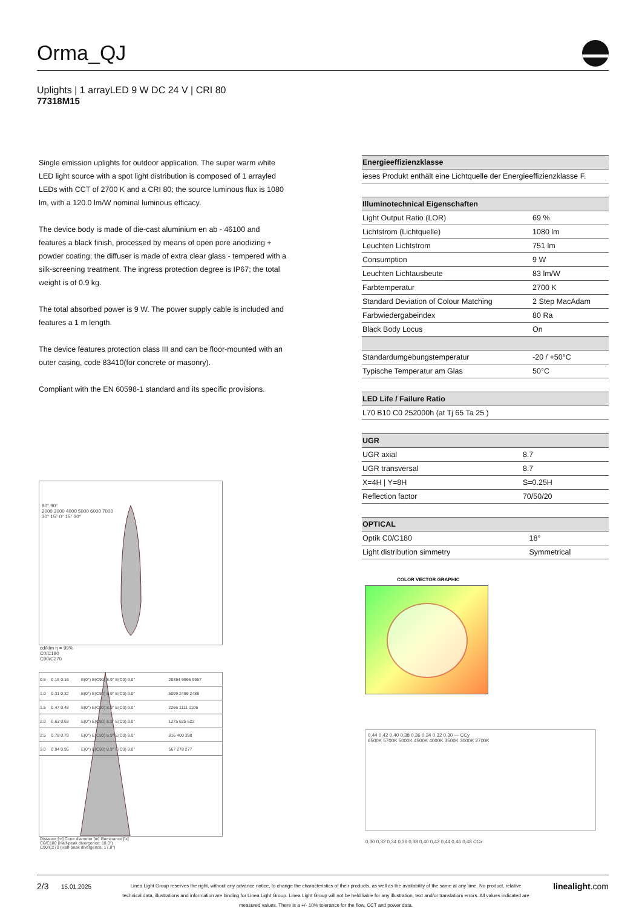Orma_QJ
Uplights | 1 arrayLED 9 W DC 24 V | CRI 80
77318M15
Single emission uplights for outdoor application. The super warm white LED light source with a spot light distribution is composed of 1 arrayled LEDs with CCT of 2700 K and a CRI 80; the source luminous flux is 1080 lm, with a 120.0 lm/W nominal luminous efficacy.
The device body is made of die-cast aluminium en ab - 46100 and features a black finish, processed by means of open pore anodizing + powder coating; the diffuser is made of extra clear glass - tempered with a silk-screening treatment. The ingress protection degree is IP67; the total weight is of 0.9 kg.
The total absorbed power is 9 W. The power supply cable is included and features a 1 m length.
The device features protection class III and can be floor-mounted with an outer casing, code 83410(for concrete or masonry).
Compliant with the EN 60598-1 standard and its specific provisions.
| Energieeffizienzklasse |
| --- |
| ieses Produkt enthält eine Lichtquelle der Energieeffizienzklasse F. |
| Illuminotechnical Eigenschaften | |
| --- | --- |
| Light Output Ratio (LOR) | 69 % |
| Lichtstrom (Lichtquelle) | 1080 lm |
| Leuchten Lichtstrom | 751 lm |
| Consumption | 9 W |
| Leuchten Lichtausbeute | 83 lm/W |
| Farbtemperatur | 2700 K |
| Standard Deviation of Colour Matching | 2 Step MacAdam |
| Farbwiedergabeindex | 80 Ra |
| Black Body Locus | On |
| Standardumgebungstemperatur | -20 / +50°C |
| Typische Temperatur am Glas | 50°C |
| LED Life / Failure Ratio |
| --- |
| L70 B10 C0 252000h (at Tj 65 Ta 25 ) |
| UGR | |
| --- | --- |
| UGR axial | 8.7 |
| UGR transversal | 8.7 |
| X=4H / Y=8H | S=0.25H |
| Reflection factor | 70/50/20 |
| OPTICAL | |
| --- | --- |
| Optik C0/C180 | 18° |
| Light distribution simmetry | Symmetrical |
90° 90°
2000 3000 4000 5000 6000 7000
30° 15° 0° 15° 30°
cd/klm η = 99%
C0/C180
C90/C270
| 0.5 | 0.16 0.16 | E(0°) E(C90) 8.9° E(C0) 9.0° | 20394 9995 9957 |
| 1.0 | 0.31 0.32 | E(0°) E(C90) 8.9° E(C0) 9.0° | 5099 2499 2489 |
| 1.5 | 0.47 0.48 | E(0°) E(C90) 8.9° E(C0) 9.0° | 2266 1111 1106 |
| 2.0 | 0.63 0.63 | E(0°) E(C90) 8.9° E(C0) 9.0° | 1275 625 622 |
| 2.5 | 0.78 0.79 | E(0°) E(C90) 8.9° E(C0) 9.0° | 816 400 398 |
| 3.0 | 0.94 0.95 | E(0°) E(C90) 8.9° E(C0) 9.0° | 567 278 277 |
Distance [m] Cone diameter [m] Illuminance [lx]
C0/C180 (Half-peak divergence: 18.0°)
C90/C270 (Half-peak divergence: 17.8°)
COLOR VECTOR GRAPHIC
0,44 0,42 0,40 0,38 0,36 0,34 0,32 0,30 — CCy
6500K 5700K 5000K 4500K 4000K 3500K 3000K 2700K
0,30 0,32 0,34 0,36 0,38 0,40 0,42 0,44 0,46 0,48 CCx
2/3
15.01.2025
Linea Light Group reserves the right, without any advance notice, to change the characteristics of their products, as well as the availability of the same at any time. No product, relative technical data, illustrations and information are binding for Linea Light Group. Linea Light Group will not be held liable for any illustration, text and/or translation\ errors. All values indicated are measured values. There is a +/- 10% tolerance for the flow, CCT and power data.
linealight.com